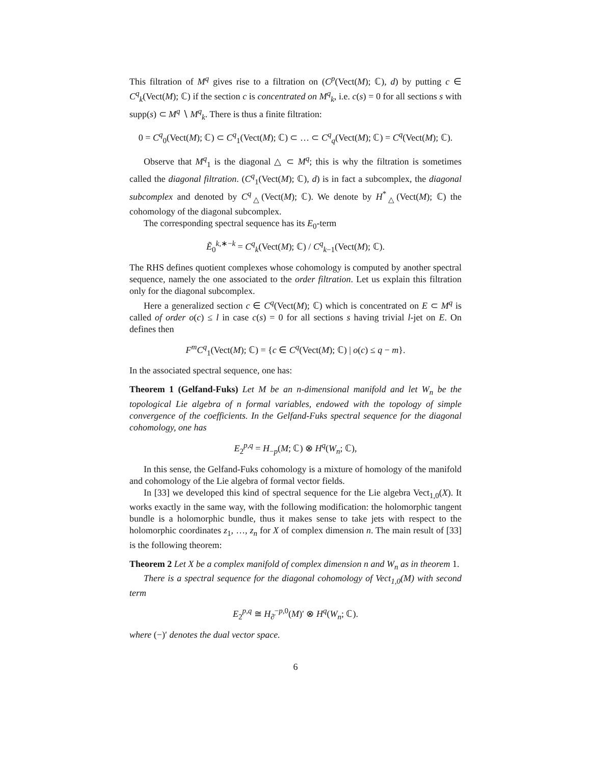This filtration of M<sup>q</sup> gives rise to a filtration on (C<sup>p</sup>(Vect(M); ℂ), d) by putting c ∈ C<sup>q</sup><sub>k</sub>(Vect(M); ℂ) if the section c is concentrated on M<sup>q</sup><sub>k</sub>, i.e. c(s) = 0 for all sections s with supp(s) ⊂ M<sup>q</sup> ∖ M<sup>q</sup><sub>k</sub>. There is thus a finite filtration:
0 = C<sup>q</sup><sub>0</sub>(Vect(M); ℂ) ⊂ C<sup>q</sup><sub>1</sub>(Vect(M); ℂ) ⊂ … ⊂ C<sup>q</sup><sub>q</sub>(Vect(M); ℂ) = C<sup>q</sup>(Vect(M); ℂ).
Observe that M<sup>q</sup><sub>1</sub> is the diagonal △ ⊂ M<sup>q</sup>; this is why the filtration is sometimes called the diagonal filtration. (C<sup>q</sup><sub>1</sub>(Vect(M); ℂ), d) is in fact a subcomplex, the diagonal subcomplex and denoted by C<sup>q</sup><sub>△</sub>(Vect(M); ℂ). We denote by H<sup>*</sup><sub>△</sub>(Vect(M); ℂ) the cohomology of the diagonal subcomplex.
The corresponding spectral sequence has its E<sub>0</sub>-term
Ẽ<sub>0</sub><sup>k,∗−k</sup> = C<sup>q</sup><sub>k</sub>(Vect(M); ℂ) / C<sup>q</sup><sub>k−1</sub>(Vect(M); ℂ).
The RHS defines quotient complexes whose cohomology is computed by another spectral sequence, namely the one associated to the order filtration. Let us explain this filtration only for the diagonal subcomplex.
Here a generalized section c ∈ C<sup>q</sup>(Vect(M); ℂ) which is concentrated on E ⊂ M<sup>q</sup> is called of order o(c) ≤ l in case c(s) = 0 for all sections s having trivial l-jet on E. On defines then
F<sup>m</sup>C<sup>q</sup><sub>1</sub>(Vect(M); ℂ) = {c ∈ C<sup>q</sup>(Vect(M); ℂ) | o(c) ≤ q − m}.
In the associated spectral sequence, one has:
Theorem 1 (Gelfand-Fuks) Let M be an n-dimensional manifold and let W<sub>n</sub> be the topological Lie algebra of n formal variables, endowed with the topology of simple convergence of the coefficients. In the Gelfand-Fuks spectral sequence for the diagonal cohomology, one has
E<sub>2</sub><sup>p,q</sup> = H<sub>−p</sub>(M; ℂ) ⊗ H<sup>q</sup>(W<sub>n</sub>; ℂ),
In this sense, the Gelfand-Fuks cohomology is a mixture of homology of the manifold and cohomology of the Lie algebra of formal vector fields.
In [33] we developed this kind of spectral sequence for the Lie algebra Vect<sub>1,0</sub>(X). It works exactly in the same way, with the following modification: the holomorphic tangent bundle is a holomorphic bundle, thus it makes sense to take jets with respect to the holomorphic coordinates z<sub>1</sub>, …, z<sub>n</sub> for X of complex dimension n. The main result of [33] is the following theorem:
Theorem 2 Let X be a complex manifold of complex dimension n and W<sub>n</sub> as in theorem 1.
There is a spectral sequence for the diagonal cohomology of Vect<sub>1,0</sub>(M) with second term
E<sub>2</sub><sup>p,q</sup> ≅ H<sub>∂̄</sub><sup>−p,0</sup>(M)′ ⊗ H<sup>q</sup>(W<sub>n</sub>; ℂ).
where (−)′ denotes the dual vector space.
6